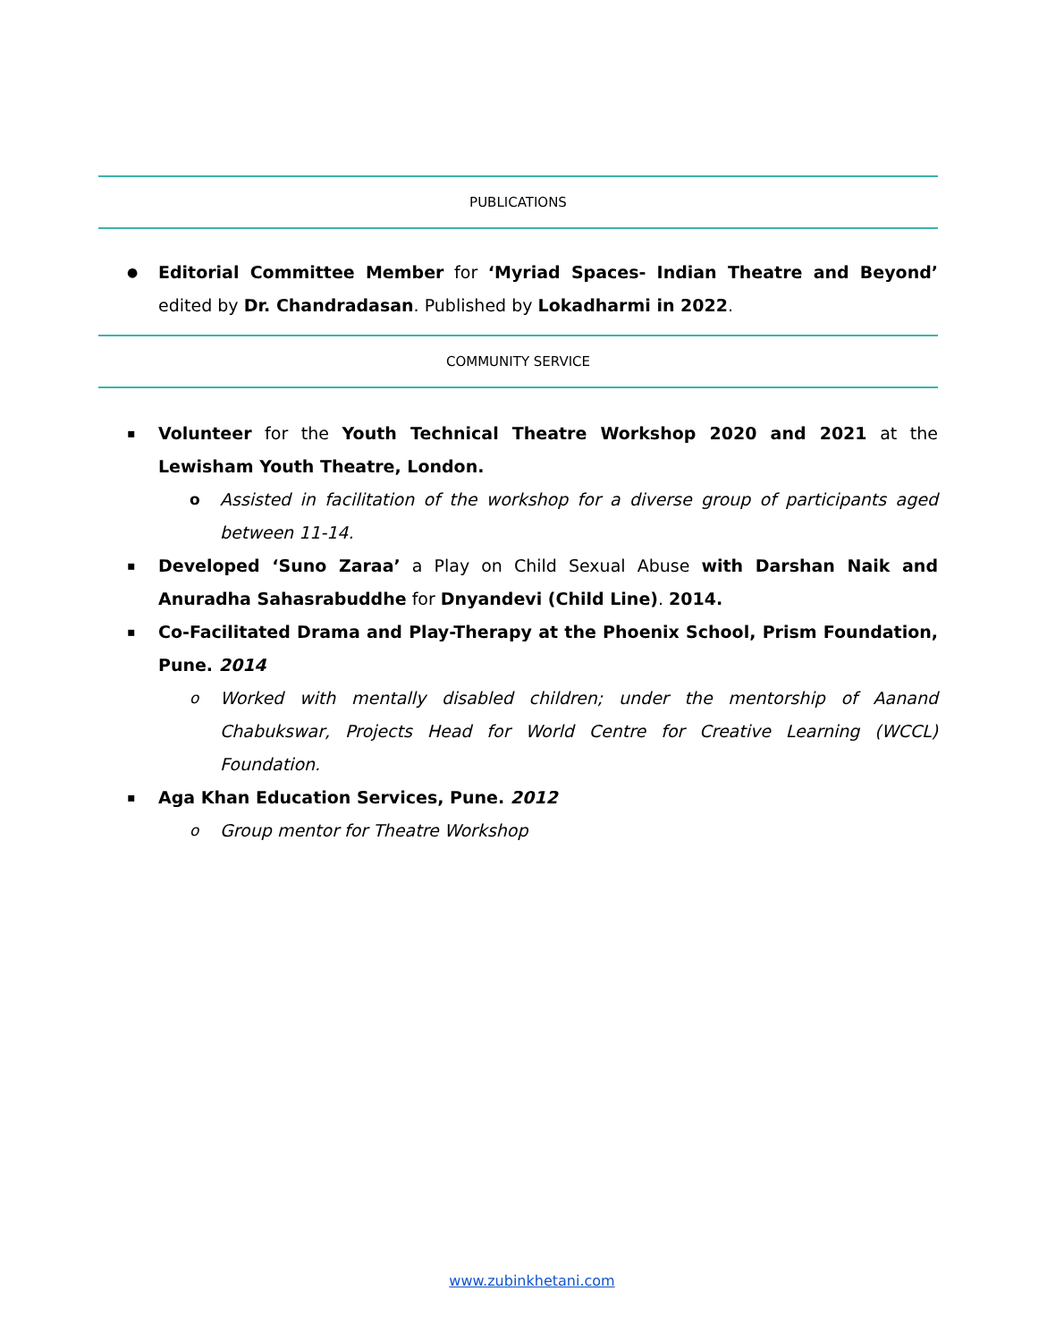PUBLICATIONS
● Editorial Committee Member for ‘Myriad Spaces- Indian Theatre and Beyond’ edited by Dr. Chandradasan. Published by Lokadharmi in 2022.
COMMUNITY SERVICE
▪ Volunteer for the Youth Technical Theatre Workshop 2020 and 2021 at the Lewisham Youth Theatre, London.
o Assisted in facilitation of the workshop for a diverse group of participants aged between 11-14.
▪ Developed ‘Suno Zaraa’ a Play on Child Sexual Abuse with Darshan Naik and Anuradha Sahasrabuddhe for Dnyandevi (Child Line). 2014.
▪ Co-Facilitated Drama and Play-Therapy at the Phoenix School, Prism Foundation, Pune. 2014
o Worked with mentally disabled children; under the mentorship of Aanand Chabukswar, Projects Head for World Centre for Creative Learning (WCCL) Foundation.
▪ Aga Khan Education Services, Pune. 2012
o Group mentor for Theatre Workshop
www.zubinkhetani.com